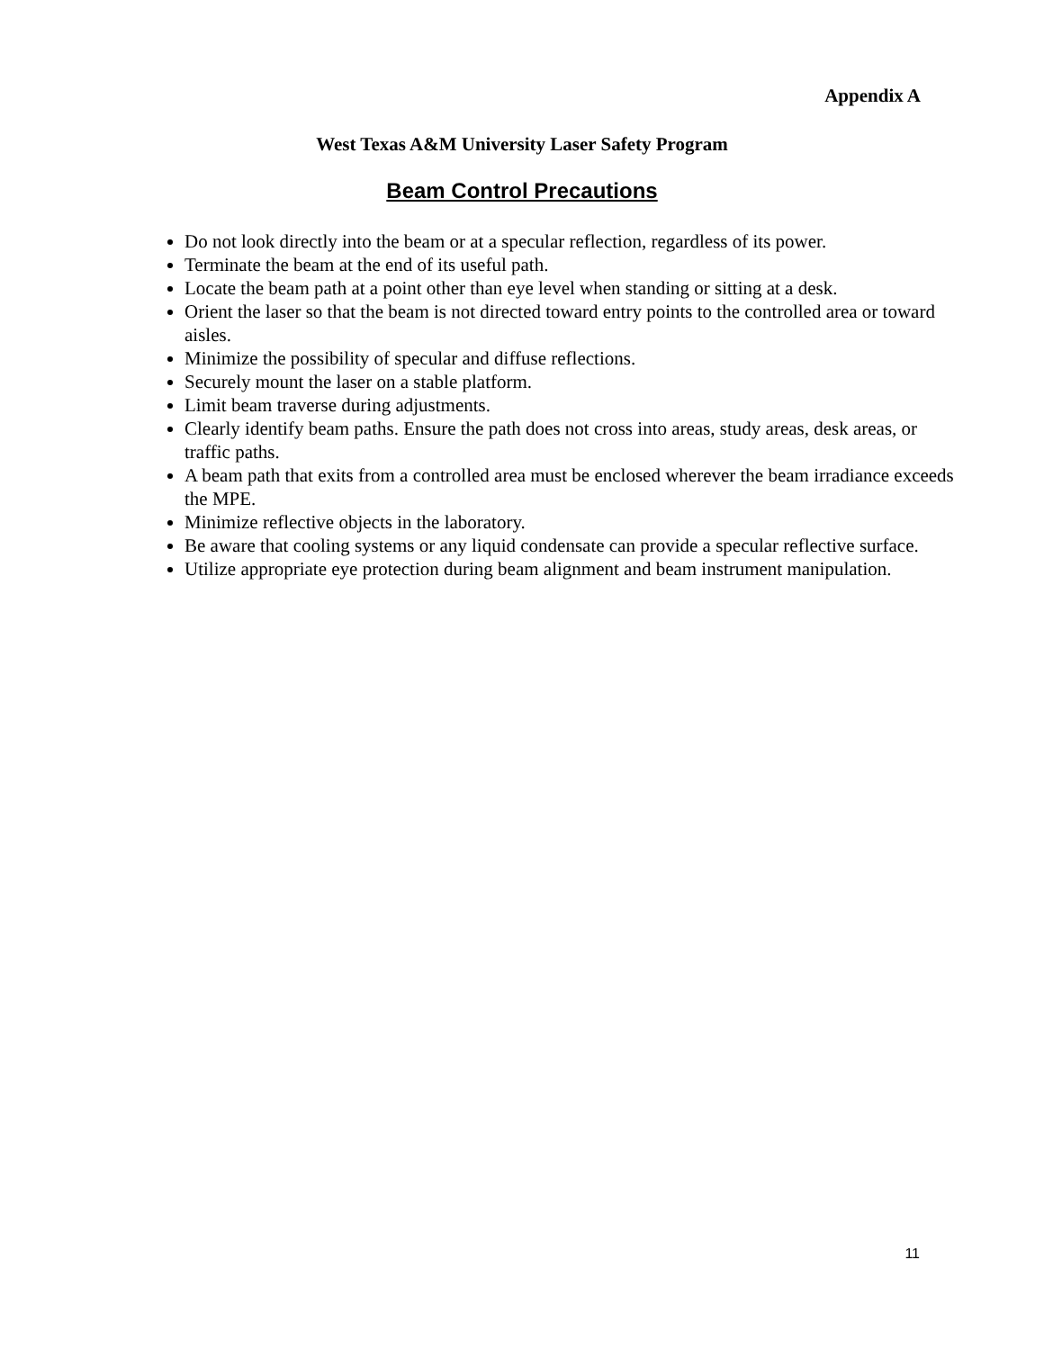Appendix A
West Texas A&M University Laser Safety Program
Beam Control Precautions
Do not look directly into the beam or at a specular reflection, regardless of its power.
Terminate the beam at the end of its useful path.
Locate the beam path at a point other than eye level when standing or sitting at a desk.
Orient the laser so that the beam is not directed toward entry points to the controlled area or toward aisles.
Minimize the possibility of specular and diffuse reflections.
Securely mount the laser on a stable platform.
Limit beam traverse during adjustments.
Clearly identify beam paths. Ensure the path does not cross into areas, study areas, desk areas, or traffic paths.
A beam path that exits from a controlled area must be enclosed wherever the beam irradiance exceeds the MPE.
Minimize reflective objects in the laboratory.
Be aware that cooling systems or any liquid condensate can provide a specular reflective surface.
Utilize appropriate eye protection during beam alignment and beam instrument manipulation.
11